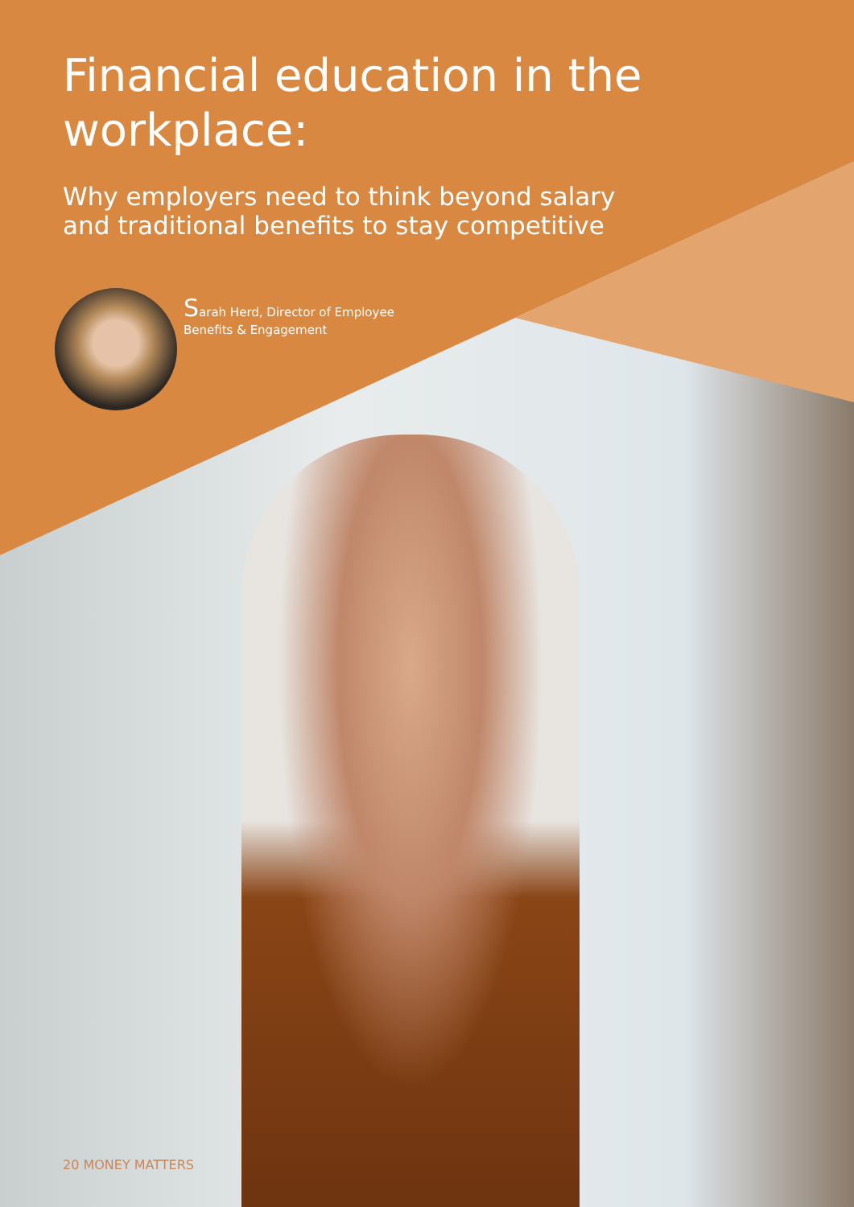Financial education in the
workplace:
Why employers need to think beyond salary
and traditional benefits to stay competitive
Sarah Herd, Director of Employee
Benefits & Engagement
20 MONEY MATTERS